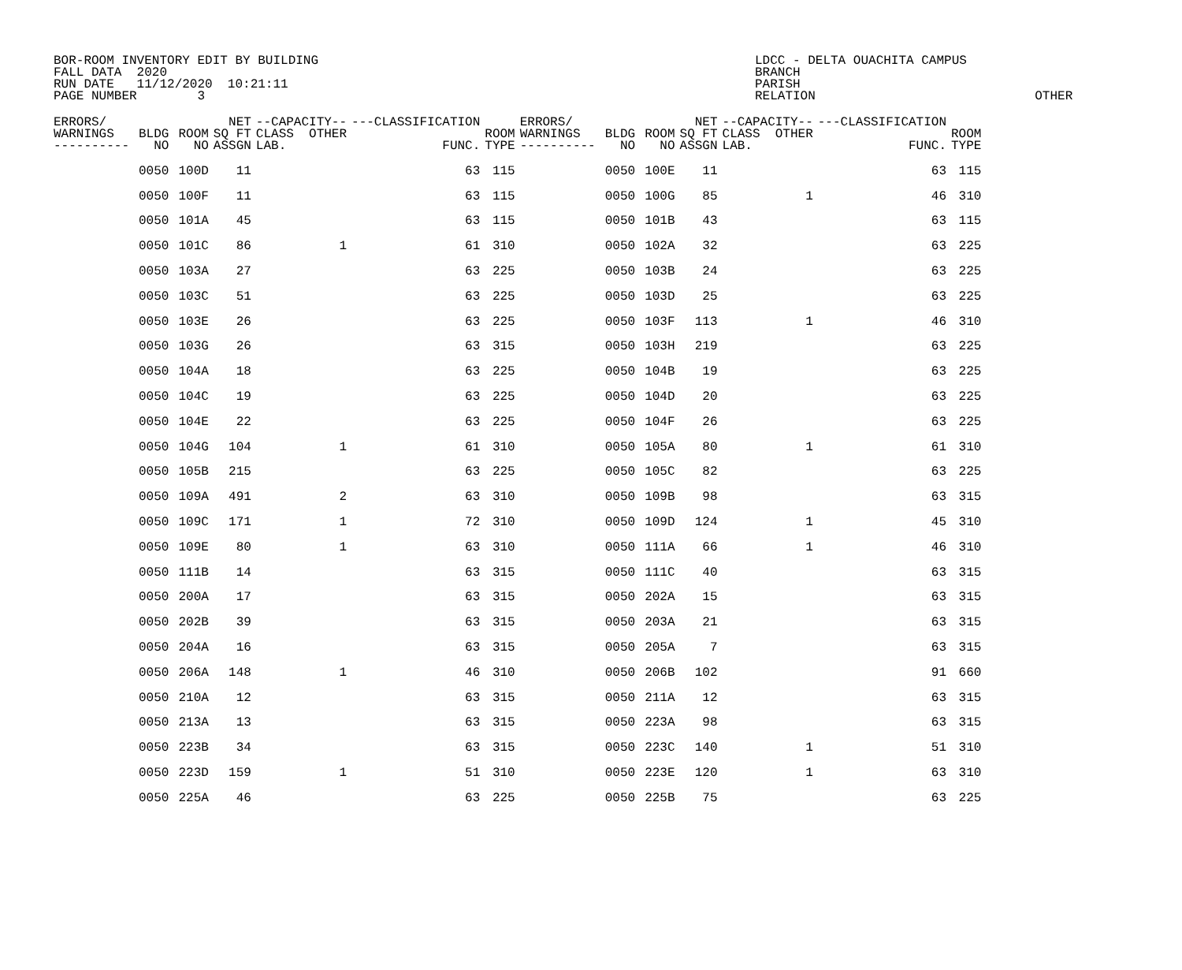BOR-ROOM INVENTORY EDIT BY BUILDING FALL DATA 2020 RUN DATE 11/12/2020 10:21:11 PAGE NUMBER 3
LDCC - DELTA OUACHITA CAMPUS BRANCH PARISH RELATION OTHER
| ERRORS/ WARNINGS ---------- | BLDG NO | ROOM NO | NET SQ FT ASSGN | --CAPACITY-- CLASS OTHER LAB. | ---CLASSIFICATION FUNC. | ROOM TYPE | ERRORS/ WARNINGS ---------- | BLDG NO | ROOM NO | NET SQ FT ASSGN | --CAPACITY-- CLASS OTHER LAB. | ---CLASSIFICATION FUNC. | ROOM TYPE |
| --- | --- | --- | --- | --- | --- | --- | --- | --- | --- | --- | --- | --- | --- |
| | 0050 | 100D | 11 | | 63 | 115 | | 0050 | 100E | 11 | | 63 | 115 |
| | 0050 | 100F | 11 | | 63 | 115 | | 0050 | 100G | 85 | 1 | 46 | 310 |
| | 0050 | 101A | 45 | | 63 | 115 | | 0050 | 101B | 43 | | 63 | 115 |
| | 0050 | 101C | 86 | 1 | 61 | 310 | | 0050 | 102A | 32 | | 63 | 225 |
| | 0050 | 103A | 27 | | 63 | 225 | | 0050 | 103B | 24 | | 63 | 225 |
| | 0050 | 103C | 51 | | 63 | 225 | | 0050 | 103D | 25 | | 63 | 225 |
| | 0050 | 103E | 26 | | 63 | 225 | | 0050 | 103F | 113 | 1 | 46 | 310 |
| | 0050 | 103G | 26 | | 63 | 315 | | 0050 | 103H | 219 | | 63 | 225 |
| | 0050 | 104A | 18 | | 63 | 225 | | 0050 | 104B | 19 | | 63 | 225 |
| | 0050 | 104C | 19 | | 63 | 225 | | 0050 | 104D | 20 | | 63 | 225 |
| | 0050 | 104E | 22 | | 63 | 225 | | 0050 | 104F | 26 | | 63 | 225 |
| | 0050 | 104G | 104 | 1 | 61 | 310 | | 0050 | 105A | 80 | 1 | 61 | 310 |
| | 0050 | 105B | 215 | | 63 | 225 | | 0050 | 105C | 82 | | 63 | 225 |
| | 0050 | 109A | 491 | 2 | 63 | 310 | | 0050 | 109B | 98 | | 63 | 315 |
| | 0050 | 109C | 171 | 1 | 72 | 310 | | 0050 | 109D | 124 | 1 | 45 | 310 |
| | 0050 | 109E | 80 | 1 | 63 | 310 | | 0050 | 111A | 66 | 1 | 46 | 310 |
| | 0050 | 111B | 14 | | 63 | 315 | | 0050 | 111C | 40 | | 63 | 315 |
| | 0050 | 200A | 17 | | 63 | 315 | | 0050 | 202A | 15 | | 63 | 315 |
| | 0050 | 202B | 39 | | 63 | 315 | | 0050 | 203A | 21 | | 63 | 315 |
| | 0050 | 204A | 16 | | 63 | 315 | | 0050 | 205A | 7 | | 63 | 315 |
| | 0050 | 206A | 148 | 1 | 46 | 310 | | 0050 | 206B | 102 | | 91 | 660 |
| | 0050 | 210A | 12 | | 63 | 315 | | 0050 | 211A | 12 | | 63 | 315 |
| | 0050 | 213A | 13 | | 63 | 315 | | 0050 | 223A | 98 | | 63 | 315 |
| | 0050 | 223B | 34 | | 63 | 315 | | 0050 | 223C | 140 | 1 | 51 | 310 |
| | 0050 | 223D | 159 | 1 | 51 | 310 | | 0050 | 223E | 120 | 1 | 63 | 310 |
| | 0050 | 225A | 46 | | 63 | 225 | | 0050 | 225B | 75 | | 63 | 225 |